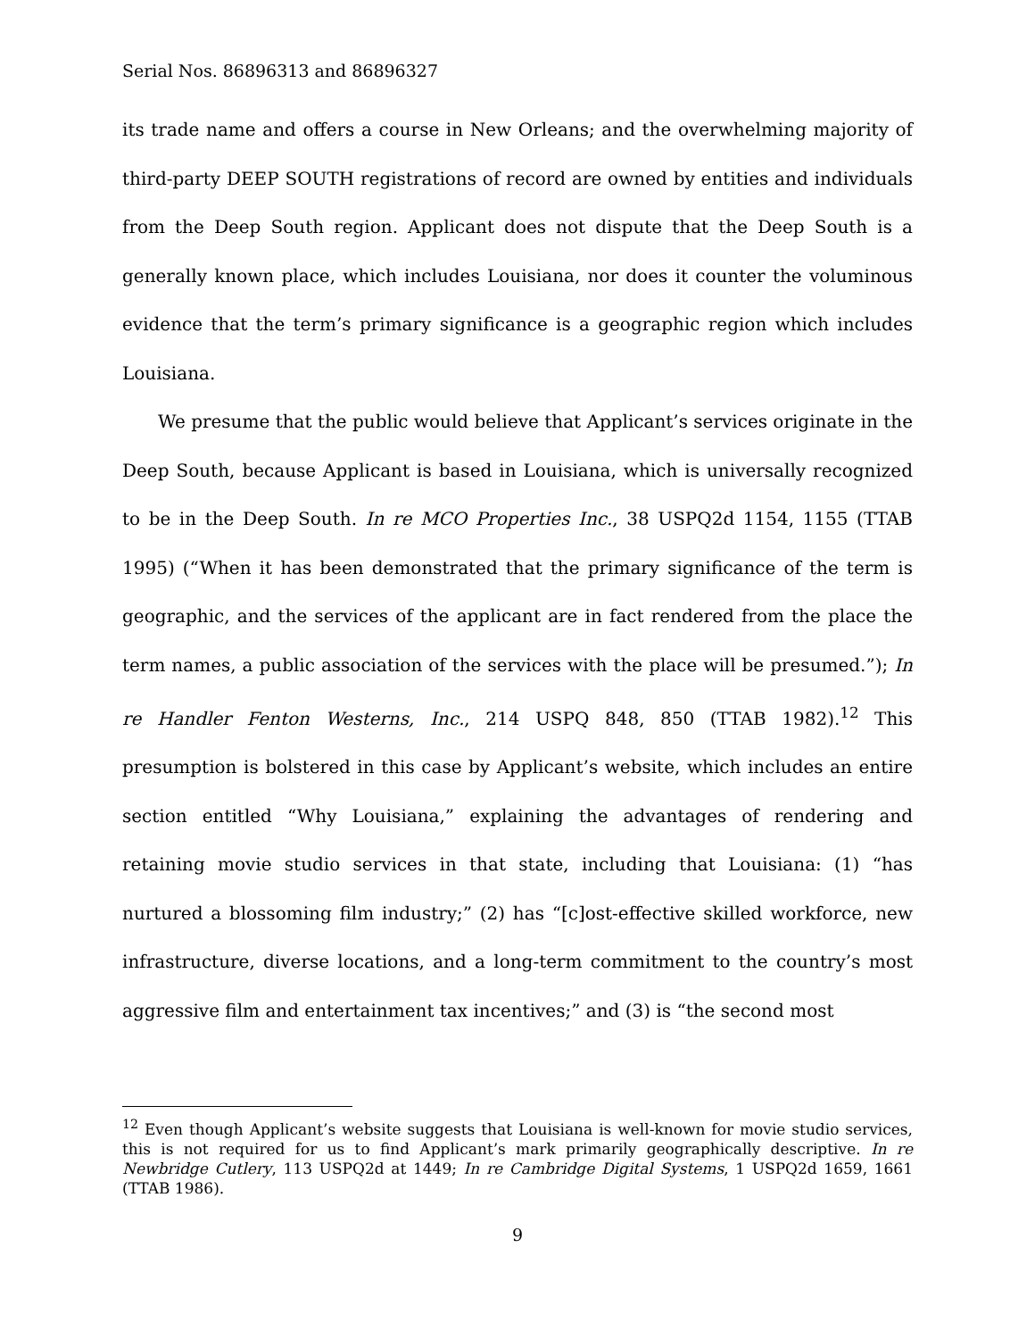Serial Nos. 86896313 and 86896327
its trade name and offers a course in New Orleans; and the overwhelming majority of third-party DEEP SOUTH registrations of record are owned by entities and individuals from the Deep South region. Applicant does not dispute that the Deep South is a generally known place, which includes Louisiana, nor does it counter the voluminous evidence that the term’s primary significance is a geographic region which includes Louisiana.
We presume that the public would believe that Applicant’s services originate in the Deep South, because Applicant is based in Louisiana, which is universally recognized to be in the Deep South. In re MCO Properties Inc., 38 USPQ2d 1154, 1155 (TTAB 1995) (“When it has been demonstrated that the primary significance of the term is geographic, and the services of the applicant are in fact rendered from the place the term names, a public association of the services with the place will be presumed.”); In re Handler Fenton Westerns, Inc., 214 USPQ 848, 850 (TTAB 1982).<sup>12</sup> This presumption is bolstered in this case by Applicant’s website, which includes an entire section entitled “Why Louisiana,” explaining the advantages of rendering and retaining movie studio services in that state, including that Louisiana: (1) “has nurtured a blossoming film industry;” (2) has “[c]ost-effective skilled workforce, new infrastructure, diverse locations, and a long-term commitment to the country’s most aggressive film and entertainment tax incentives;” and (3) is “the second most
<sup>12</sup> Even though Applicant’s website suggests that Louisiana is well-known for movie studio services, this is not required for us to find Applicant’s mark primarily geographically descriptive. In re Newbridge Cutlery, 113 USPQ2d at 1449; In re Cambridge Digital Systems, 1 USPQ2d 1659, 1661 (TTAB 1986).
9